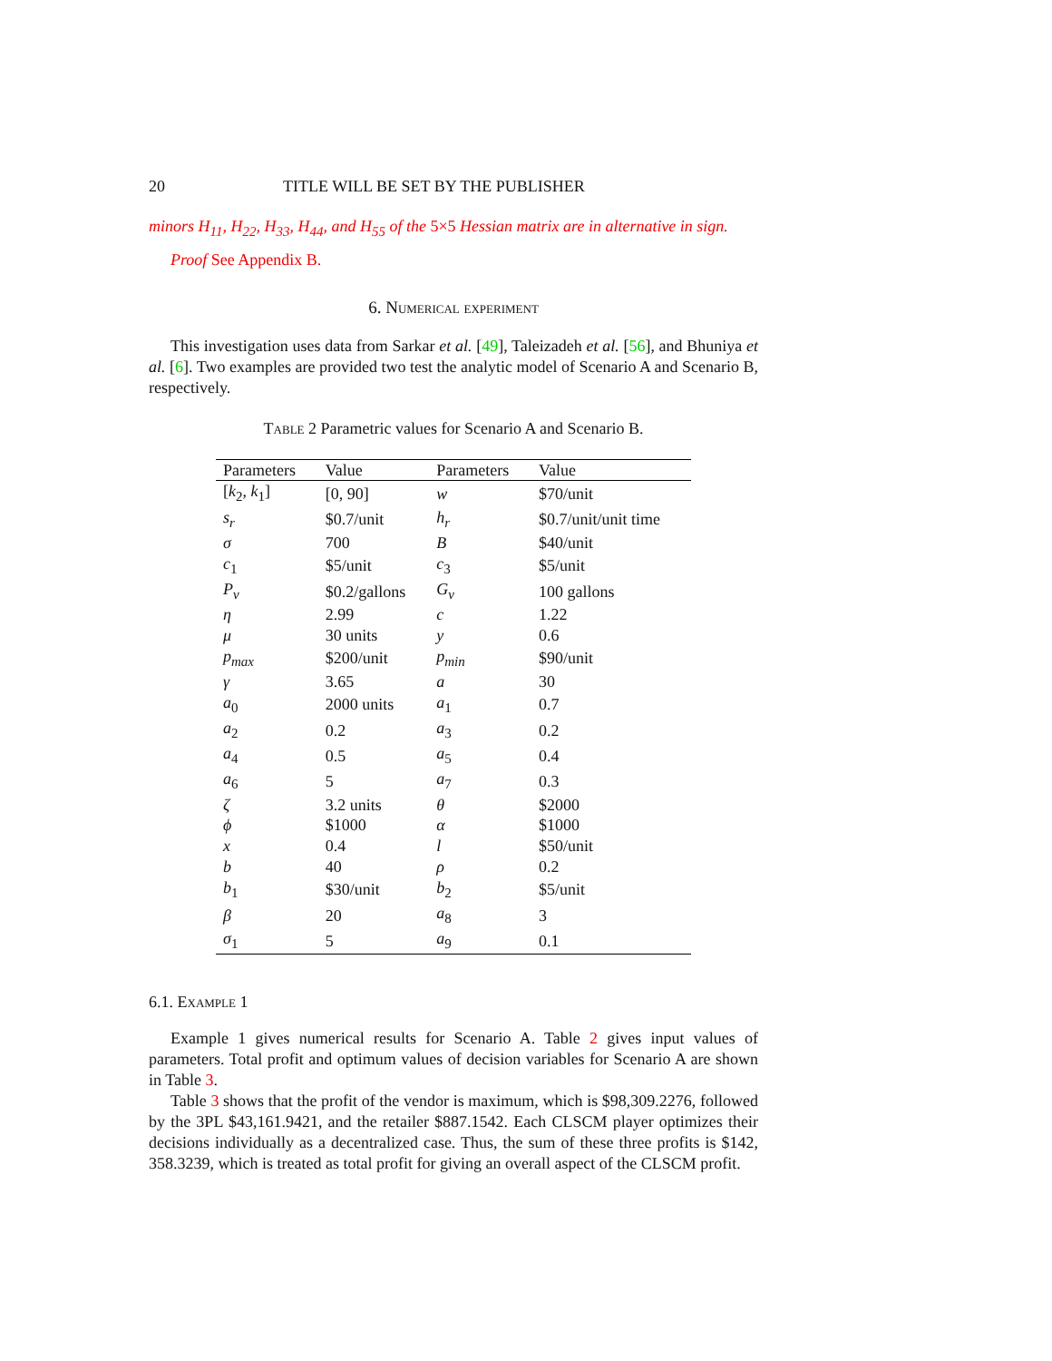20 TITLE WILL BE SET BY THE PUBLISHER
minors H<sub>11</sub>, H<sub>22</sub>, H<sub>33</sub>, H<sub>44</sub>, and H<sub>55</sub> of the 5×5 Hessian matrix are in alternative in sign.
Proof See Appendix B.
6. Numerical experiment
This investigation uses data from Sarkar et al. [49], Taleizadeh et al. [56], and Bhuniya et al. [6]. Two examples are provided two test the analytic model of Scenario A and Scenario B, respectively.
Table 2 Parametric values for Scenario A and Scenario B.
| Parameters | Value | Parameters | Value |
| --- | --- | --- | --- |
| [ k<sub>2</sub>, k<sub>1</sub>] | [0, 90] | w | $70/unit |
| s<sub>r</sub> | $0.7/unit | h<sub>r</sub> | $0.7/unit/unit time |
| σ | 700 | B | $40/unit |
| c<sub>1</sub> | $5/unit | c<sub>3</sub> | $5/unit |
| P<sub>v</sub> | $0.2/gallons | G<sub>v</sub> | 100 gallons |
| η | 2.99 | c | 1.22 |
| μ | 30 units | y | 0.6 |
| p<sub>max</sub> | $200/unit | p<sub>min</sub> | $90/unit |
| γ | 3.65 | a | 30 |
| a<sub>0</sub> | 2000 units | a<sub>1</sub> | 0.7 |
| a<sub>2</sub> | 0.2 | a<sub>3</sub> | 0.2 |
| a<sub>4</sub> | 0.5 | a<sub>5</sub> | 0.4 |
| a<sub>6</sub> | 5 | a<sub>7</sub> | 0.3 |
| ζ | 3.2 units | θ | $2000 |
| ϕ | $1000 | α | $1000 |
| x | 0.4 | l | $50/unit |
| b | 40 | ρ | 0.2 |
| b<sub>1</sub> | $30/unit | b<sub>2</sub> | $5/unit |
| β | 20 | a<sub>8</sub> | 3 |
| σ<sub>1</sub> | 5 | a<sub>9</sub> | 0.1 |
6.1. Example 1
Example 1 gives numerical results for Scenario A. Table 2 gives input values of parameters. Total profit and optimum values of decision variables for Scenario A are shown in Table 3.
Table 3 shows that the profit of the vendor is maximum, which is $98,309.2276, followed by the 3PL $43,161.9421, and the retailer $887.1542. Each CLSCM player optimizes their decisions individually as a decentralized case. Thus, the sum of these three profits is $142, 358.3239, which is treated as total profit for giving an overall aspect of the CLSCM profit.